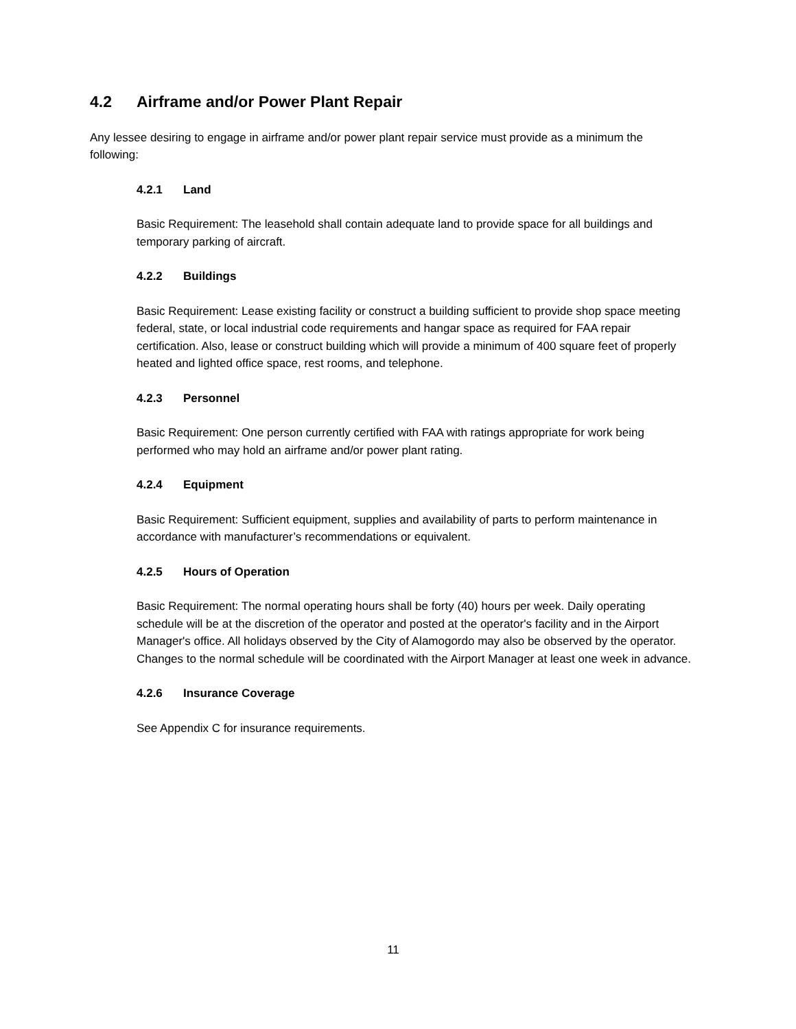4.2 Airframe and/or Power Plant Repair
Any lessee desiring to engage in airframe and/or power plant repair service must provide as a minimum the following:
4.2.1 Land
Basic Requirement: The leasehold shall contain adequate land to provide space for all buildings and temporary parking of aircraft.
4.2.2 Buildings
Basic Requirement: Lease existing facility or construct a building sufficient to provide shop space meeting federal, state, or local industrial code requirements and hangar space as required for FAA repair certification. Also, lease or construct building which will provide a minimum of 400 square feet of properly heated and lighted office space, rest rooms, and telephone.
4.2.3 Personnel
Basic Requirement: One person currently certified with FAA with ratings appropriate for work being performed who may hold an airframe and/or power plant rating.
4.2.4 Equipment
Basic Requirement: Sufficient equipment, supplies and availability of parts to perform maintenance in accordance with manufacturer’s recommendations or equivalent.
4.2.5 Hours of Operation
Basic Requirement: The normal operating hours shall be forty (40) hours per week. Daily operating schedule will be at the discretion of the operator and posted at the operator's facility and in the Airport Manager's office. All holidays observed by the City of Alamogordo may also be observed by the operator. Changes to the normal schedule will be coordinated with the Airport Manager at least one week in advance.
4.2.6 Insurance Coverage
See Appendix C for insurance requirements.
11